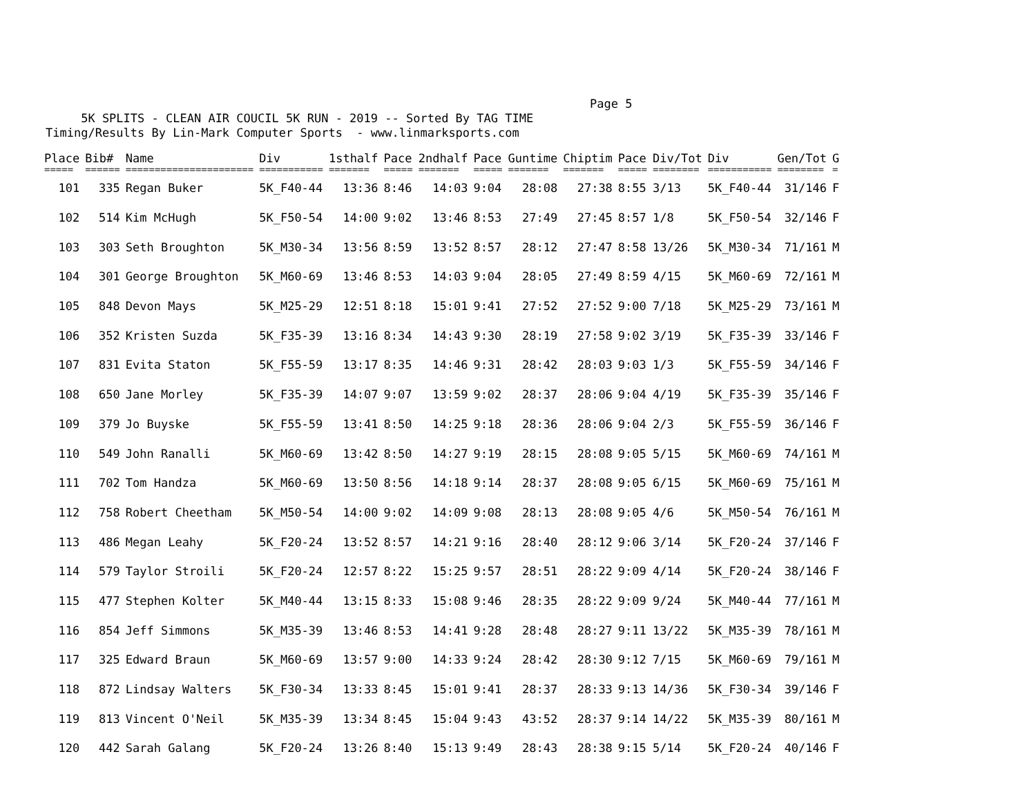Page 5 5K SPLITS - CLEAN AIR COUCIL 5K RUN - 2019 -- Sorted By TAG TIME Timing/Results By Lin-Mark Computer Sports - www.linmarksports.com
| Place | Bib# | Name | Div | 1sthalf | Pace | 2ndhalf | Pace | Guntime | Chiptim | Pace | Div/Tot | Div | Gen/Tot | G |
| --- | --- | --- | --- | --- | --- | --- | --- | --- | --- | --- | --- | --- | --- | --- |
| ===== | ====== | ====================== | =========== | ======= | ===== | ======= | ===== | ======= | ======= | ===== | ======== | =========== | ======== | = |
| 101 | 335 | Regan Buker | 5K_F40-44 | 13:36 | 8:46 | 14:03 | 9:04 | 28:08 | 27:38 | 8:55 | 3/13 | 5K_F40-44 | 31/146 | F |
| 102 | 514 | Kim McHugh | 5K_F50-54 | 14:00 | 9:02 | 13:46 | 8:53 | 27:49 | 27:45 | 8:57 | 1/8 | 5K_F50-54 | 32/146 | F |
| 103 | 303 | Seth Broughton | 5K_M30-34 | 13:56 | 8:59 | 13:52 | 8:57 | 28:12 | 27:47 | 8:58 | 13/26 | 5K_M30-34 | 71/161 | M |
| 104 | 301 | George Broughton | 5K_M60-69 | 13:46 | 8:53 | 14:03 | 9:04 | 28:05 | 27:49 | 8:59 | 4/15 | 5K_M60-69 | 72/161 | M |
| 105 | 848 | Devon Mays | 5K_M25-29 | 12:51 | 8:18 | 15:01 | 9:41 | 27:52 | 27:52 | 9:00 | 7/18 | 5K_M25-29 | 73/161 | M |
| 106 | 352 | Kristen Suzda | 5K_F35-39 | 13:16 | 8:34 | 14:43 | 9:30 | 28:19 | 27:58 | 9:02 | 3/19 | 5K_F35-39 | 33/146 | F |
| 107 | 831 | Evita Staton | 5K_F55-59 | 13:17 | 8:35 | 14:46 | 9:31 | 28:42 | 28:03 | 9:03 | 1/3 | 5K_F55-59 | 34/146 | F |
| 108 | 650 | Jane Morley | 5K_F35-39 | 14:07 | 9:07 | 13:59 | 9:02 | 28:37 | 28:06 | 9:04 | 4/19 | 5K_F35-39 | 35/146 | F |
| 109 | 379 | Jo Buyske | 5K_F55-59 | 13:41 | 8:50 | 14:25 | 9:18 | 28:36 | 28:06 | 9:04 | 2/3 | 5K_F55-59 | 36/146 | F |
| 110 | 549 | John Ranalli | 5K_M60-69 | 13:42 | 8:50 | 14:27 | 9:19 | 28:15 | 28:08 | 9:05 | 5/15 | 5K_M60-69 | 74/161 | M |
| 111 | 702 | Tom Handza | 5K_M60-69 | 13:50 | 8:56 | 14:18 | 9:14 | 28:37 | 28:08 | 9:05 | 6/15 | 5K_M60-69 | 75/161 | M |
| 112 | 758 | Robert Cheetham | 5K_M50-54 | 14:00 | 9:02 | 14:09 | 9:08 | 28:13 | 28:08 | 9:05 | 4/6 | 5K_M50-54 | 76/161 | M |
| 113 | 486 | Megan Leahy | 5K_F20-24 | 13:52 | 8:57 | 14:21 | 9:16 | 28:40 | 28:12 | 9:06 | 3/14 | 5K_F20-24 | 37/146 | F |
| 114 | 579 | Taylor Stroili | 5K_F20-24 | 12:57 | 8:22 | 15:25 | 9:57 | 28:51 | 28:22 | 9:09 | 4/14 | 5K_F20-24 | 38/146 | F |
| 115 | 477 | Stephen Kolter | 5K_M40-44 | 13:15 | 8:33 | 15:08 | 9:46 | 28:35 | 28:22 | 9:09 | 9/24 | 5K_M40-44 | 77/161 | M |
| 116 | 854 | Jeff Simmons | 5K_M35-39 | 13:46 | 8:53 | 14:41 | 9:28 | 28:48 | 28:27 | 9:11 | 13/22 | 5K_M35-39 | 78/161 | M |
| 117 | 325 | Edward Braun | 5K_M60-69 | 13:57 | 9:00 | 14:33 | 9:24 | 28:42 | 28:30 | 9:12 | 7/15 | 5K_M60-69 | 79/161 | M |
| 118 | 872 | Lindsay Walters | 5K_F30-34 | 13:33 | 8:45 | 15:01 | 9:41 | 28:37 | 28:33 | 9:13 | 14/36 | 5K_F30-34 | 39/146 | F |
| 119 | 813 | Vincent O'Neil | 5K_M35-39 | 13:34 | 8:45 | 15:04 | 9:43 | 43:52 | 28:37 | 9:14 | 14/22 | 5K_M35-39 | 80/161 | M |
| 120 | 442 | Sarah Galang | 5K_F20-24 | 13:26 | 8:40 | 15:13 | 9:49 | 28:43 | 28:38 | 9:15 | 5/14 | 5K_F20-24 | 40/146 | F |